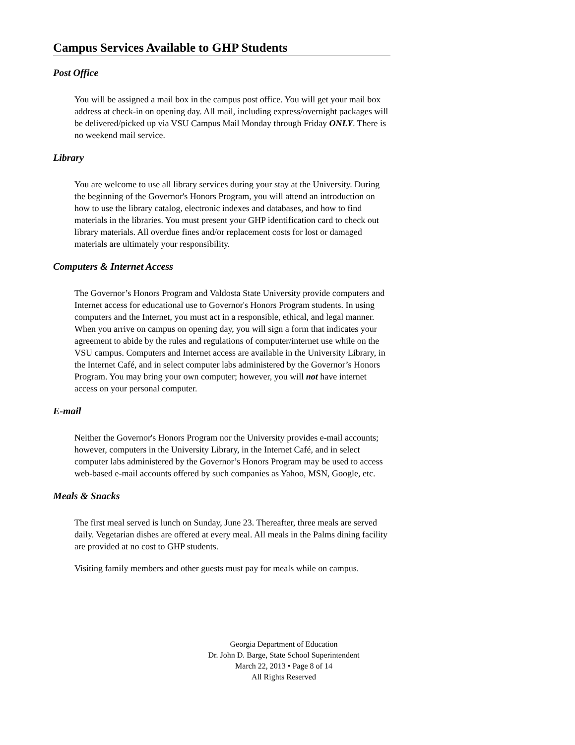Campus Services Available to GHP Students
Post Office
You will be assigned a mail box in the campus post office. You will get your mail box address at check-in on opening day. All mail, including express/overnight packages will be delivered/picked up via VSU Campus Mail Monday through Friday ONLY. There is no weekend mail service.
Library
You are welcome to use all library services during your stay at the University. During the beginning of the Governor's Honors Program, you will attend an introduction on how to use the library catalog, electronic indexes and databases, and how to find materials in the libraries. You must present your GHP identification card to check out library materials. All overdue fines and/or replacement costs for lost or damaged materials are ultimately your responsibility.
Computers & Internet Access
The Governor’s Honors Program and Valdosta State University provide computers and Internet access for educational use to Governor's Honors Program students. In using computers and the Internet, you must act in a responsible, ethical, and legal manner. When you arrive on campus on opening day, you will sign a form that indicates your agreement to abide by the rules and regulations of computer/internet use while on the VSU campus. Computers and Internet access are available in the University Library, in the Internet Café, and in select computer labs administered by the Governor’s Honors Program. You may bring your own computer; however, you will not have internet access on your personal computer.
E-mail
Neither the Governor's Honors Program nor the University provides e-mail accounts; however, computers in the University Library, in the Internet Café, and in select computer labs administered by the Governor’s Honors Program may be used to access web-based e-mail accounts offered by such companies as Yahoo, MSN, Google, etc.
Meals & Snacks
The first meal served is lunch on Sunday, June 23. Thereafter, three meals are served daily. Vegetarian dishes are offered at every meal. All meals in the Palms dining facility are provided at no cost to GHP students.
Visiting family members and other guests must pay for meals while on campus.
Georgia Department of Education
Dr. John D. Barge, State School Superintendent
March 22, 2013 • Page 8 of 14
All Rights Reserved